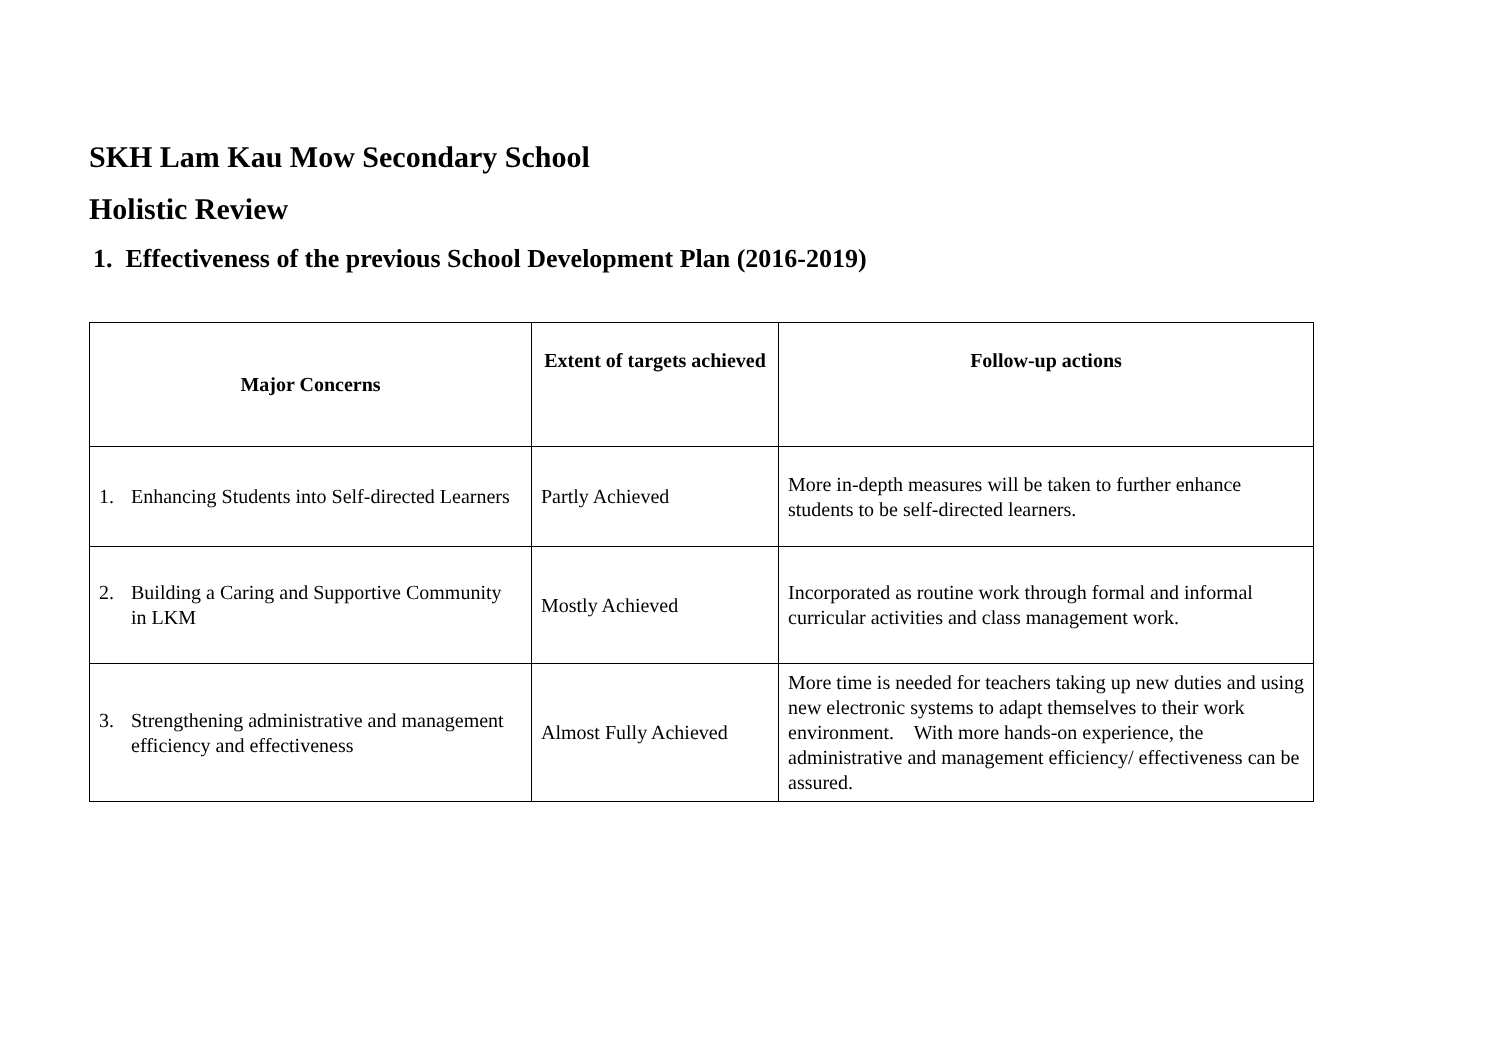SKH Lam Kau Mow Secondary School
Holistic Review
1. Effectiveness of the previous School Development Plan (2016-2019)
| Major Concerns | Extent of targets achieved | Follow-up actions |
| --- | --- | --- |
| 1. Enhancing Students into Self-directed Learners | Partly Achieved | More in-depth measures will be taken to further enhance students to be self-directed learners. |
| 2. Building a Caring and Supportive Community in LKM | Mostly Achieved | Incorporated as routine work through formal and informal curricular activities and class management work. |
| 3. Strengthening administrative and management efficiency and effectiveness | Almost Fully Achieved | More time is needed for teachers taking up new duties and using new electronic systems to adapt themselves to their work environment. With more hands-on experience, the administrative and management efficiency/ effectiveness can be assured. |